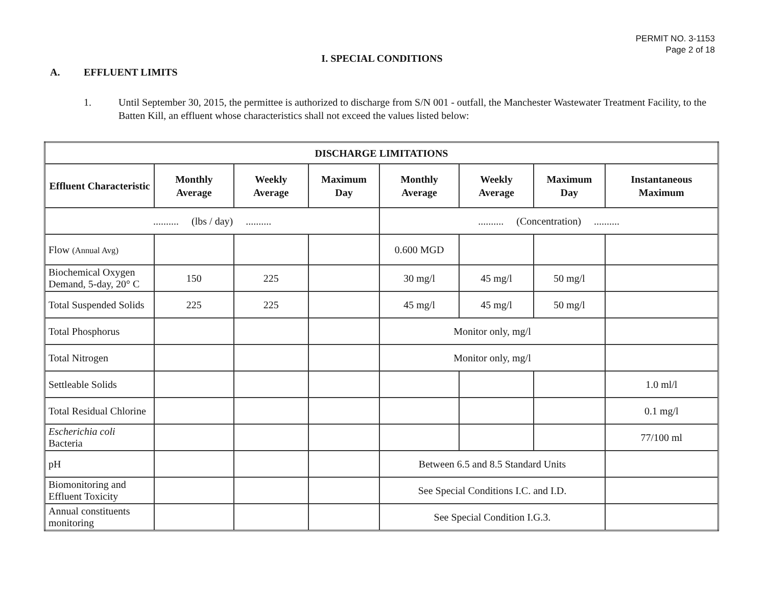PERMIT NO. 3-1153
Page 2 of 18
I. SPECIAL CONDITIONS
A. EFFLUENT LIMITS
1. Until September 30, 2015, the permittee is authorized to discharge from S/N 001 - outfall, the Manchester Wastewater Treatment Facility, to the Batten Kill, an effluent whose characteristics shall not exceed the values listed below:
| DISCHARGE LIMITATIONS | | | | | | | |
| --- | --- | --- | --- | --- | --- | --- | --- |
| Effluent Characteristic | Monthly Average | Weekly Average | Maximum Day | Monthly Average | Weekly Average | Maximum Day | Instantaneous Maximum |
| .......... (lbs / day) .......... | | | | .......... (Concentration) .......... | | | |
| Flow (Annual Avg) | | | | 0.600 MGD | | | |
| Biochemical Oxygen Demand, 5-day, 20° C | 150 | 225 | | 30 mg/l | 45 mg/l | 50 mg/l | |
| Total Suspended Solids | 225 | 225 | | 45 mg/l | 45 mg/l | 50 mg/l | |
| Total Phosphorus | | | | Monitor only, mg/l | | | |
| Total Nitrogen | | | | Monitor only, mg/l | | | |
| Settleable Solids | | | | | | | 1.0 ml/l |
| Total Residual Chlorine | | | | | | | 0.1 mg/l |
| Escherichia coli Bacteria | | | | | | | 77/100 ml |
| pH | | | | Between 6.5 and 8.5 Standard Units | | | |
| Biomonitoring and Effluent Toxicity | | | | See Special Conditions I.C. and I.D. | | | |
| Annual constituents monitoring | | | | See Special Condition I.G.3. | | | |